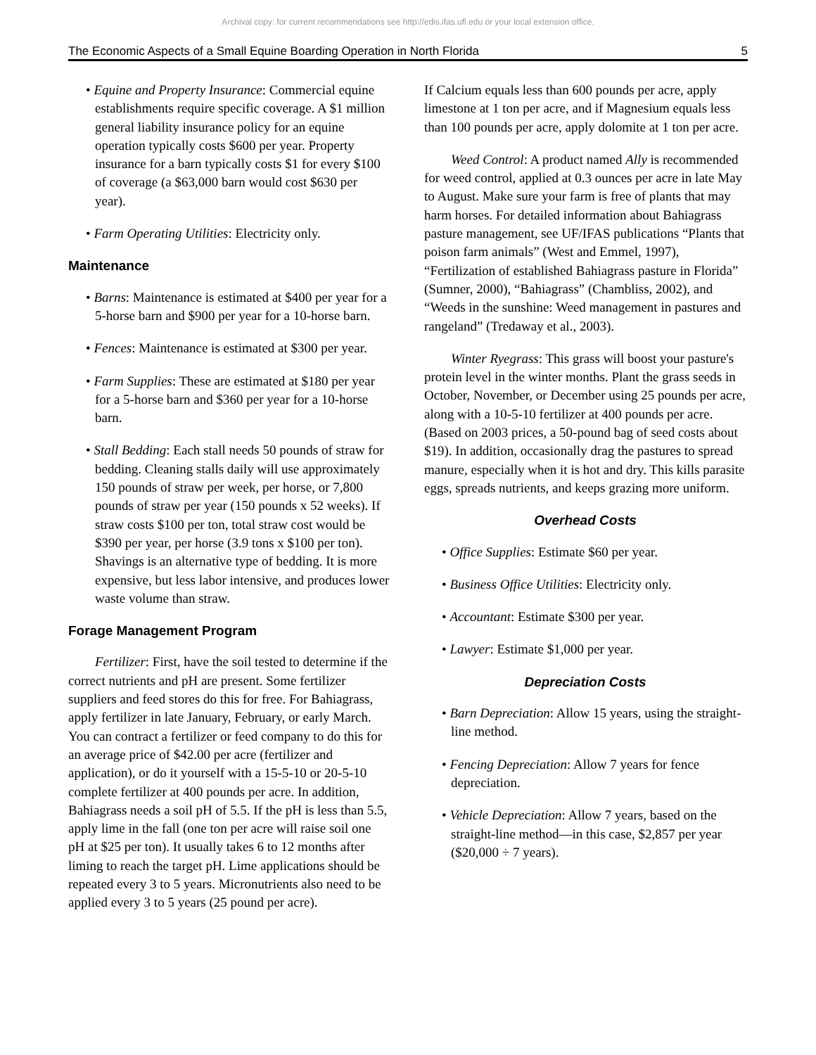Archival copy: for current recommendations see http://edis.ifas.ufl.edu or your local extension office.
The Economic Aspects of a Small Equine Boarding Operation in North Florida 5
• Equine and Property Insurance: Commercial equine establishments require specific coverage. A $1 million general liability insurance policy for an equine operation typically costs $600 per year. Property insurance for a barn typically costs $1 for every $100 of coverage (a $63,000 barn would cost $630 per year).
• Farm Operating Utilities: Electricity only.
Maintenance
• Barns: Maintenance is estimated at $400 per year for a 5-horse barn and $900 per year for a 10-horse barn.
• Fences: Maintenance is estimated at $300 per year.
• Farm Supplies: These are estimated at $180 per year for a 5-horse barn and $360 per year for a 10-horse barn.
• Stall Bedding: Each stall needs 50 pounds of straw for bedding. Cleaning stalls daily will use approximately 150 pounds of straw per week, per horse, or 7,800 pounds of straw per year (150 pounds x 52 weeks). If straw costs $100 per ton, total straw cost would be $390 per year, per horse (3.9 tons x $100 per ton). Shavings is an alternative type of bedding. It is more expensive, but less labor intensive, and produces lower waste volume than straw.
Forage Management Program
Fertilizer: First, have the soil tested to determine if the correct nutrients and pH are present. Some fertilizer suppliers and feed stores do this for free. For Bahiagrass, apply fertilizer in late January, February, or early March. You can contract a fertilizer or feed company to do this for an average price of $42.00 per acre (fertilizer and application), or do it yourself with a 15-5-10 or 20-5-10 complete fertilizer at 400 pounds per acre. In addition, Bahiagrass needs a soil pH of 5.5. If the pH is less than 5.5, apply lime in the fall (one ton per acre will raise soil one pH at $25 per ton). It usually takes 6 to 12 months after liming to reach the target pH. Lime applications should be repeated every 3 to 5 years. Micronutrients also need to be applied every 3 to 5 years (25 pound per acre).
If Calcium equals less than 600 pounds per acre, apply limestone at 1 ton per acre, and if Magnesium equals less than 100 pounds per acre, apply dolomite at 1 ton per acre.
Weed Control: A product named Ally is recommended for weed control, applied at 0.3 ounces per acre in late May to August. Make sure your farm is free of plants that may harm horses. For detailed information about Bahiagrass pasture management, see UF/IFAS publications “Plants that poison farm animals” (West and Emmel, 1997), “Fertilization of established Bahiagrass pasture in Florida” (Sumner, 2000), “Bahiagrass” (Chambliss, 2002), and “Weeds in the sunshine: Weed management in pastures and rangeland” (Tredaway et al., 2003).
Winter Ryegrass: This grass will boost your pasture's protein level in the winter months. Plant the grass seeds in October, November, or December using 25 pounds per acre, along with a 10-5-10 fertilizer at 400 pounds per acre. (Based on 2003 prices, a 50-pound bag of seed costs about $19). In addition, occasionally drag the pastures to spread manure, especially when it is hot and dry. This kills parasite eggs, spreads nutrients, and keeps grazing more uniform.
Overhead Costs
• Office Supplies: Estimate $60 per year.
• Business Office Utilities: Electricity only.
• Accountant: Estimate $300 per year.
• Lawyer: Estimate $1,000 per year.
Depreciation Costs
• Barn Depreciation: Allow 15 years, using the straight-line method.
• Fencing Depreciation: Allow 7 years for fence depreciation.
• Vehicle Depreciation: Allow 7 years, based on the straight-line method—in this case, $2,857 per year ($20,000 ÷ 7 years).